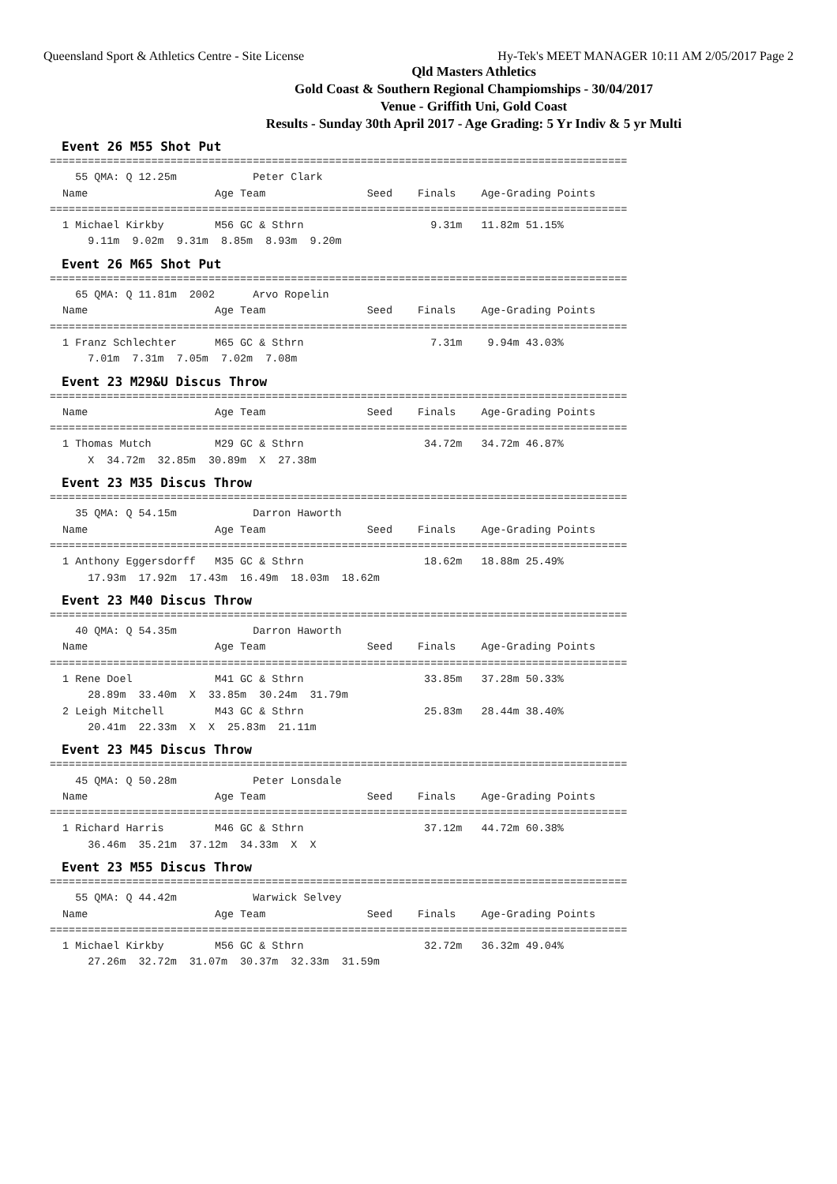Queensland Sport & Athletics Centre - Site License Hy-Tek's MEET MANAGER 10:11 AM 2/05/2017 Page 2
Qld Masters Athletics
Gold Coast & Southern Regional Champiomships - 30/04/2017
Venue - Griffith Uni, Gold Coast
Results - Sunday 30th April 2017 - Age Grading: 5 Yr Indiv & 5 yr Multi
Event 26 M55 Shot Put
===========================================================================================
    55 QMA: Q 12.25m            Peter Clark
  Name                    Age Team                Seed    Finals    Age-Grading Points
===========================================================================================
  1 Michael Kirkby        M56 GC & Sthrn                    9.31m   11.82m 51.15%
      9.11m  9.02m  9.31m  8.85m  8.93m  9.20m
Event 26 M65 Shot Put
===========================================================================================
    65 QMA: Q 11.81m  2002      Arvo Ropelin
  Name                    Age Team                Seed    Finals    Age-Grading Points
===========================================================================================
  1 Franz Schlechter      M65 GC & Sthrn                    7.31m    9.94m 43.03%
      7.01m  7.31m  7.05m  7.02m  7.08m
Event 23 M29&U Discus Throw
===========================================================================================
  Name                    Age Team                Seed    Finals    Age-Grading Points
===========================================================================================
  1 Thomas Mutch          M29 GC & Sthrn                   34.72m   34.72m 46.87%
      X  34.72m  32.85m  30.89m  X  27.38m
Event 23 M35 Discus Throw
===========================================================================================
    35 QMA: Q 54.15m            Darron Haworth
  Name                    Age Team                Seed    Finals    Age-Grading Points
===========================================================================================
  1 Anthony Eggersdorff   M35 GC & Sthrn                   18.62m   18.88m 25.49%
      17.93m  17.92m  17.43m  16.49m  18.03m  18.62m
Event 23 M40 Discus Throw
===========================================================================================
    40 QMA: Q 54.35m            Darron Haworth
  Name                    Age Team                Seed    Finals    Age-Grading Points
===========================================================================================
  1 Rene Doel             M41 GC & Sthrn                   33.85m   37.28m 50.33%
      28.89m  33.40m  X  33.85m  30.24m  31.79m
  2 Leigh Mitchell        M43 GC & Sthrn                   25.83m   28.44m 38.40%
      20.41m  22.33m  X  X  25.83m  21.11m
Event 23 M45 Discus Throw
===========================================================================================
    45 QMA: Q 50.28m            Peter Lonsdale
  Name                    Age Team                Seed    Finals    Age-Grading Points
===========================================================================================
  1 Richard Harris        M46 GC & Sthrn                   37.12m   44.72m 60.38%
      36.46m  35.21m  37.12m  34.33m  X  X
Event 23 M55 Discus Throw
===========================================================================================
    55 QMA: Q 44.42m            Warwick Selvey
  Name                    Age Team                Seed    Finals    Age-Grading Points
===========================================================================================
  1 Michael Kirkby        M56 GC & Sthrn                   32.72m   36.32m 49.04%
      27.26m  32.72m  31.07m  30.37m  32.33m  31.59m